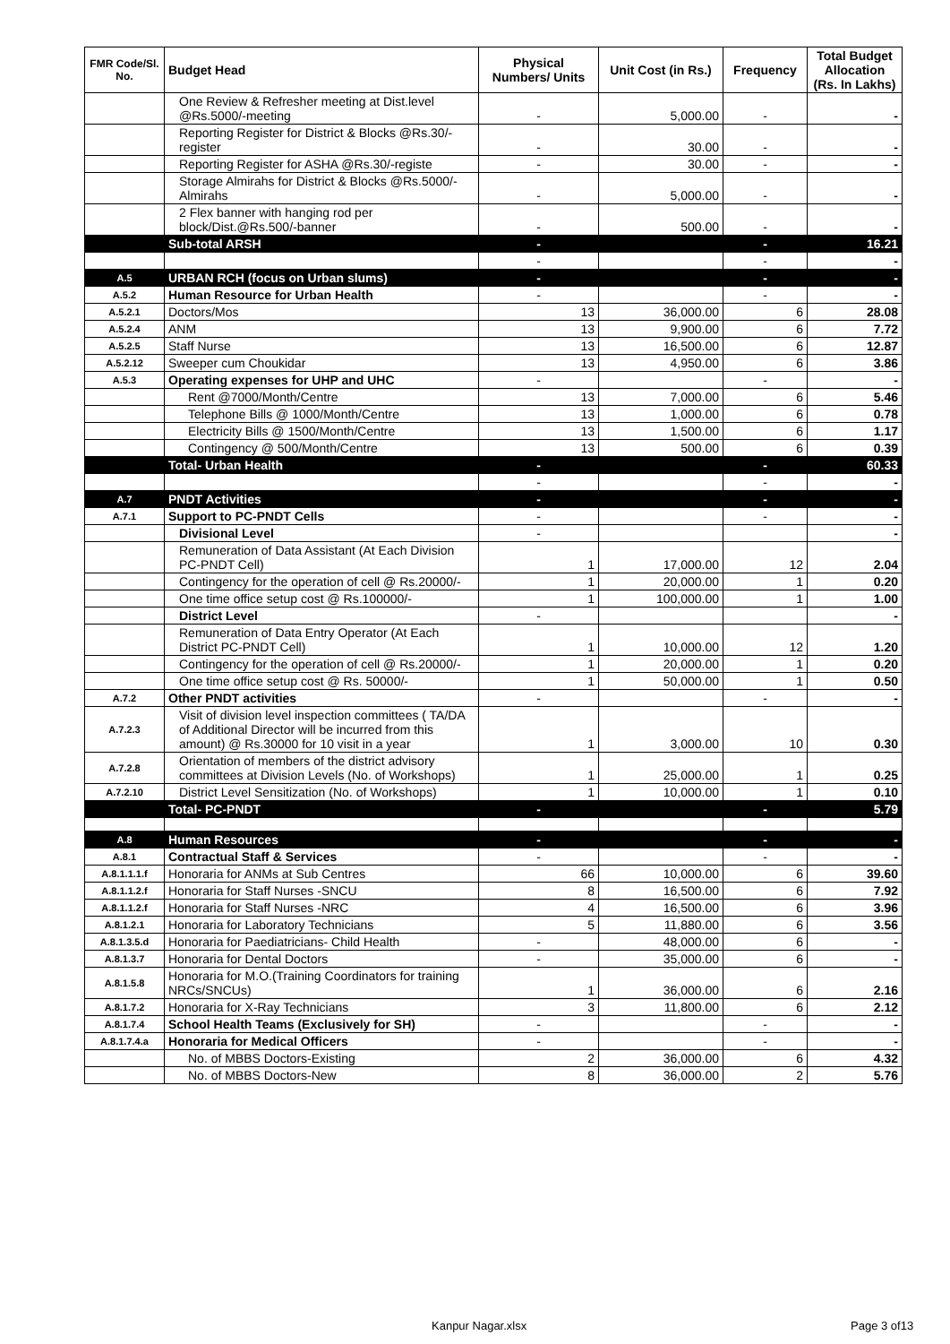| FMR Code/Sl. No. | Budget Head | Physical Numbers/ Units | Unit Cost (in Rs.) | Frequency | Total Budget Allocation (Rs. In Lakhs) |
| --- | --- | --- | --- | --- | --- |
| | One Review & Refresher meeting at Dist.level @Rs.5000/-meeting | - | 5,000.00 | - | - |
| | Reporting Register for District & Blocks @Rs.30/-register | - | 30.00 | - | - |
| | Reporting Register for ASHA @Rs.30/-registe | - | 30.00 | - | - |
| | Storage Almirahs for District & Blocks @Rs.5000/- Almirahs | - | 5,000.00 | - | - |
| | 2 Flex banner with hanging rod per block/Dist.@Rs.500/-banner | - | 500.00 | - | - |
| | Sub-total ARSH | - | | - | 16.21 |
| | | - | | - | - |
| A.5 | URBAN RCH (focus on Urban slums) | - | | - | - |
| A.5.2 | Human Resource for Urban Health | - | | - | - |
| A.5.2.1 | Doctors/Mos | 13 | 36,000.00 | 6 | 28.08 |
| A.5.2.4 | ANM | 13 | 9,900.00 | 6 | 7.72 |
| A.5.2.5 | Staff Nurse | 13 | 16,500.00 | 6 | 12.87 |
| A.5.2.12 | Sweeper cum Choukidar | 13 | 4,950.00 | 6 | 3.86 |
| A.5.3 | Operating expenses for UHP and UHC | - | | - | - |
| | Rent @7000/Month/Centre | 13 | 7,000.00 | 6 | 5.46 |
| | Telephone Bills @ 1000/Month/Centre | 13 | 1,000.00 | 6 | 0.78 |
| | Electricity Bills @ 1500/Month/Centre | 13 | 1,500.00 | 6 | 1.17 |
| | Contingency @ 500/Month/Centre | 13 | 500.00 | 6 | 0.39 |
| | Total- Urban Health | - | | - | 60.33 |
| | | - | | - | - |
| A.7 | PNDT Activities | - | | - | - |
| A.7.1 | Support to PC-PNDT Cells | - | | - | - |
| | Divisional Level | - | | | - |
| | Remuneration of Data Assistant (At Each Division PC-PNDT Cell) | 1 | 17,000.00 | 12 | 2.04 |
| | Contingency for the operation of cell @ Rs.20000/- | 1 | 20,000.00 | 1 | 0.20 |
| | One time office setup cost @ Rs.100000/- | 1 | 100,000.00 | 1 | 1.00 |
| | District Level | - | | | - |
| | Remuneration of Data Entry Operator (At Each District PC-PNDT Cell) | 1 | 10,000.00 | 12 | 1.20 |
| | Contingency for the operation of cell @ Rs.20000/- | 1 | 20,000.00 | 1 | 0.20 |
| | One time office setup cost @ Rs. 50000/- | 1 | 50,000.00 | 1 | 0.50 |
| A.7.2 | Other PNDT activities | - | | - | - |
| A.7.2.3 | Visit of division level inspection committees ( TA/DA of Additional Director will be incurred from this amount) @ Rs.30000 for 10 visit in a year | 1 | 3,000.00 | 10 | 0.30 |
| A.7.2.8 | Orientation of members of the district advisory committees at Division Levels (No. of Workshops) | 1 | 25,000.00 | 1 | 0.25 |
| A.7.2.10 | District Level Sensitization (No. of Workshops) | 1 | 10,000.00 | 1 | 0.10 |
| | Total- PC-PNDT | - | | - | 5.79 |
| A.8 | Human Resources | - | | - | - |
| A.8.1 | Contractual Staff & Services | - | | - | - |
| A.8.1.1.1.f | Honoraria for ANMs at Sub Centres | 66 | 10,000.00 | 6 | 39.60 |
| A.8.1.1.2.f | Honoraria for Staff Nurses -SNCU | 8 | 16,500.00 | 6 | 7.92 |
| A.8.1.1.2.f | Honoraria for Staff Nurses -NRC | 4 | 16,500.00 | 6 | 3.96 |
| A.8.1.2.1 | Honoraria for Laboratory Technicians | 5 | 11,880.00 | 6 | 3.56 |
| A.8.1.3.5.d | Honoraria for Paediatricians- Child Health | - | 48,000.00 | 6 | - |
| A.8.1.3.7 | Honoraria for Dental Doctors | - | 35,000.00 | 6 | - |
| A.8.1.5.8 | Honoraria for M.O.(Training Coordinators for training NRCs/SNCUs) | 1 | 36,000.00 | 6 | 2.16 |
| A.8.1.7.2 | Honoraria for X-Ray Technicians | 3 | 11,800.00 | 6 | 2.12 |
| A.8.1.7.4 | School Health Teams (Exclusively for SH) | - | | - | - |
| A.8.1.7.4.a | Honoraria for Medical Officers | - | | - | - |
| | No. of MBBS Doctors-Existing | 2 | 36,000.00 | 6 | 4.32 |
| | No. of MBBS Doctors-New | 8 | 36,000.00 | 2 | 5.76 |
Kanpur Nagar.xlsx Page 3 of13